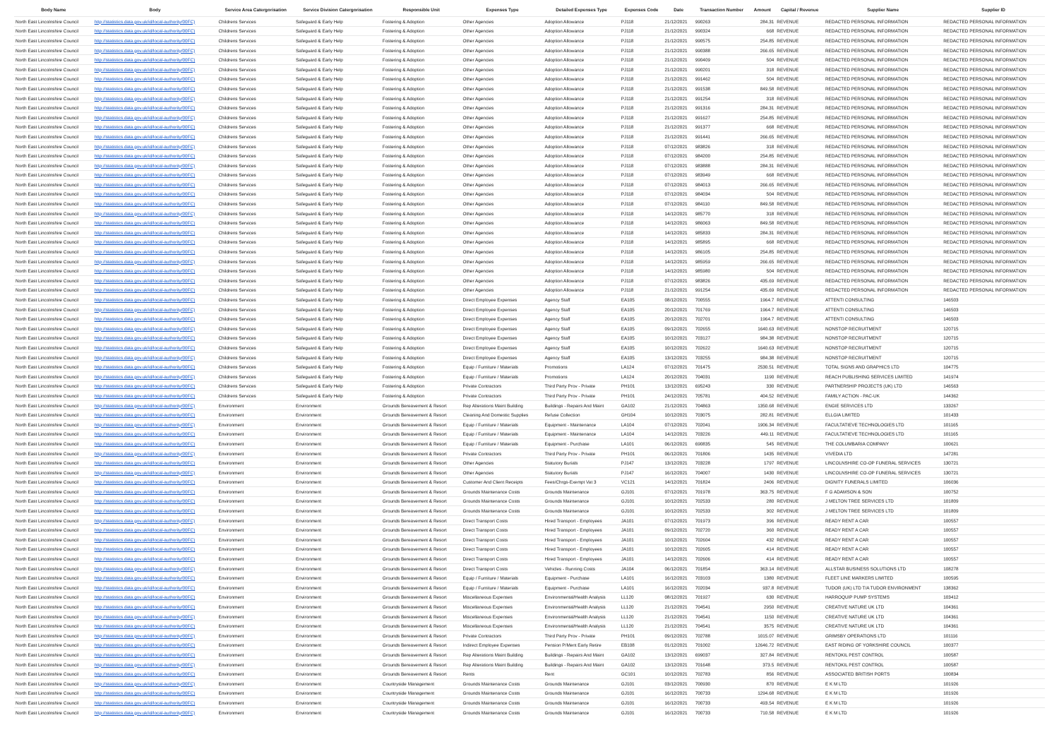| Body Name | Body | Service Area Catergorisation | Service Division Catergorisation | Responsible Unit | Expenses Type | Detailed Expenses Type | Expenses Code | Date | Transaction Number | Amount | Capital / Revenue | Supplier Name | Supplier ID |
| --- | --- | --- | --- | --- | --- | --- | --- | --- | --- | --- | --- | --- | --- |
| North East Lincolnshire Council | http://statistics.data.gov.uk/id/local-authority/00FC) | Childrens Services | Safeguard & Early Help | Fostering & Adoption | Other Agencies | Adoption Allowance | PJ118 | 21/12/2021 | 990263 | 284.31 | REVENUE | REDACTED PERSONAL INFORMATION | REDACTED PERSONAL INFORMATION |
| North East Lincolnshire Council | http://statistics.data.gov.uk/id/local-authority/00FC) | Childrens Services | Safeguard & Early Help | Fostering & Adoption | Other Agencies | Adoption Allowance | PJ118 | 21/12/2021 | 990324 | 668 | REVENUE | REDACTED PERSONAL INFORMATION | REDACTED PERSONAL INFORMATION |
| North East Lincolnshire Council | http://statistics.data.gov.uk/id/local-authority/00FC) | Childrens Services | Safeguard & Early Help | Fostering & Adoption | Other Agencies | Adoption Allowance | PJ118 | 21/12/2021 | 990575 | 254.85 | REVENUE | REDACTED PERSONAL INFORMATION | REDACTED PERSONAL INFORMATION |
| North East Lincolnshire Council | http://statistics.data.gov.uk/id/local-authority/00FC) | Childrens Services | Safeguard & Early Help | Fostering & Adoption | Other Agencies | Adoption Allowance | PJ118 | 21/12/2021 | 990388 | 266.65 | REVENUE | REDACTED PERSONAL INFORMATION | REDACTED PERSONAL INFORMATION |
| North East Lincolnshire Council | http://statistics.data.gov.uk/id/local-authority/00FC) | Childrens Services | Safeguard & Early Help | Fostering & Adoption | Other Agencies | Adoption Allowance | PJ118 | 21/12/2021 | 990409 | 504 | REVENUE | REDACTED PERSONAL INFORMATION | REDACTED PERSONAL INFORMATION |
| North East Lincolnshire Council | http://statistics.data.gov.uk/id/local-authority/00FC) | Childrens Services | Safeguard & Early Help | Fostering & Adoption | Other Agencies | Adoption Allowance | PJ118 | 21/12/2021 | 990201 | 318 | REVENUE | REDACTED PERSONAL INFORMATION | REDACTED PERSONAL INFORMATION |
| North East Lincolnshire Council | http://statistics.data.gov.uk/id/local-authority/00FC) | Childrens Services | Safeguard & Early Help | Fostering & Adoption | Other Agencies | Adoption Allowance | PJ118 | 21/12/2021 | 991462 | 504 | REVENUE | REDACTED PERSONAL INFORMATION | REDACTED PERSONAL INFORMATION |
| North East Lincolnshire Council | http://statistics.data.gov.uk/id/local-authority/00FC) | Childrens Services | Safeguard & Early Help | Fostering & Adoption | Other Agencies | Adoption Allowance | PJ118 | 21/12/2021 | 991538 | 849.58 | REVENUE | REDACTED PERSONAL INFORMATION | REDACTED PERSONAL INFORMATION |
| North East Lincolnshire Council | http://statistics.data.gov.uk/id/local-authority/00FC) | Childrens Services | Safeguard & Early Help | Fostering & Adoption | Other Agencies | Adoption Allowance | PJ118 | 21/12/2021 | 991254 | 318 | REVENUE | REDACTED PERSONAL INFORMATION | REDACTED PERSONAL INFORMATION |
| North East Lincolnshire Council | http://statistics.data.gov.uk/id/local-authority/00FC) | Childrens Services | Safeguard & Early Help | Fostering & Adoption | Other Agencies | Adoption Allowance | PJ118 | 21/12/2021 | 991316 | 284.31 | REVENUE | REDACTED PERSONAL INFORMATION | REDACTED PERSONAL INFORMATION |
| North East Lincolnshire Council | http://statistics.data.gov.uk/id/local-authority/00FC) | Childrens Services | Safeguard & Early Help | Fostering & Adoption | Other Agencies | Adoption Allowance | PJ118 | 21/12/2021 | 991627 | 254.85 | REVENUE | REDACTED PERSONAL INFORMATION | REDACTED PERSONAL INFORMATION |
| North East Lincolnshire Council | http://statistics.data.gov.uk/id/local-authority/00FC) | Childrens Services | Safeguard & Early Help | Fostering & Adoption | Other Agencies | Adoption Allowance | PJ118 | 21/12/2021 | 991377 | 668 | REVENUE | REDACTED PERSONAL INFORMATION | REDACTED PERSONAL INFORMATION |
| North East Lincolnshire Council | http://statistics.data.gov.uk/id/local-authority/00FC) | Childrens Services | Safeguard & Early Help | Fostering & Adoption | Other Agencies | Adoption Allowance | PJ118 | 21/12/2021 | 991441 | 266.65 | REVENUE | REDACTED PERSONAL INFORMATION | REDACTED PERSONAL INFORMATION |
| North East Lincolnshire Council | http://statistics.data.gov.uk/id/local-authority/00FC) | Childrens Services | Safeguard & Early Help | Fostering & Adoption | Other Agencies | Adoption Allowance | PJ118 | 07/12/2021 | 983826 | 318 | REVENUE | REDACTED PERSONAL INFORMATION | REDACTED PERSONAL INFORMATION |
| North East Lincolnshire Council | http://statistics.data.gov.uk/id/local-authority/00FC) | Childrens Services | Safeguard & Early Help | Fostering & Adoption | Other Agencies | Adoption Allowance | PJ118 | 07/12/2021 | 984200 | 254.85 | REVENUE | REDACTED PERSONAL INFORMATION | REDACTED PERSONAL INFORMATION |
| North East Lincolnshire Council | http://statistics.data.gov.uk/id/local-authority/00FC) | Childrens Services | Safeguard & Early Help | Fostering & Adoption | Other Agencies | Adoption Allowance | PJ118 | 07/12/2021 | 983888 | 284.31 | REVENUE | REDACTED PERSONAL INFORMATION | REDACTED PERSONAL INFORMATION |
| North East Lincolnshire Council | http://statistics.data.gov.uk/id/local-authority/00FC) | Childrens Services | Safeguard & Early Help | Fostering & Adoption | Other Agencies | Adoption Allowance | PJ118 | 07/12/2021 | 983949 | 668 | REVENUE | REDACTED PERSONAL INFORMATION | REDACTED PERSONAL INFORMATION |
| North East Lincolnshire Council | http://statistics.data.gov.uk/id/local-authority/00FC) | Childrens Services | Safeguard & Early Help | Fostering & Adoption | Other Agencies | Adoption Allowance | PJ118 | 07/12/2021 | 984013 | 266.65 | REVENUE | REDACTED PERSONAL INFORMATION | REDACTED PERSONAL INFORMATION |
| North East Lincolnshire Council | http://statistics.data.gov.uk/id/local-authority/00FC) | Childrens Services | Safeguard & Early Help | Fostering & Adoption | Other Agencies | Adoption Allowance | PJ118 | 07/12/2021 | 984034 | 504 | REVENUE | REDACTED PERSONAL INFORMATION | REDACTED PERSONAL INFORMATION |
| North East Lincolnshire Council | http://statistics.data.gov.uk/id/local-authority/00FC) | Childrens Services | Safeguard & Early Help | Fostering & Adoption | Other Agencies | Adoption Allowance | PJ118 | 07/12/2021 | 984110 | 849.58 | REVENUE | REDACTED PERSONAL INFORMATION | REDACTED PERSONAL INFORMATION |
| North East Lincolnshire Council | http://statistics.data.gov.uk/id/local-authority/00FC) | Childrens Services | Safeguard & Early Help | Fostering & Adoption | Other Agencies | Adoption Allowance | PJ118 | 14/12/2021 | 985770 | 318 | REVENUE | REDACTED PERSONAL INFORMATION | REDACTED PERSONAL INFORMATION |
| North East Lincolnshire Council | http://statistics.data.gov.uk/id/local-authority/00FC) | Childrens Services | Safeguard & Early Help | Fostering & Adoption | Other Agencies | Adoption Allowance | PJ118 | 14/12/2021 | 986063 | 849.58 | REVENUE | REDACTED PERSONAL INFORMATION | REDACTED PERSONAL INFORMATION |
| North East Lincolnshire Council | http://statistics.data.gov.uk/id/local-authority/00FC) | Childrens Services | Safeguard & Early Help | Fostering & Adoption | Other Agencies | Adoption Allowance | PJ118 | 14/12/2021 | 985833 | 284.31 | REVENUE | REDACTED PERSONAL INFORMATION | REDACTED PERSONAL INFORMATION |
| North East Lincolnshire Council | http://statistics.data.gov.uk/id/local-authority/00FC) | Childrens Services | Safeguard & Early Help | Fostering & Adoption | Other Agencies | Adoption Allowance | PJ118 | 14/12/2021 | 985895 | 668 | REVENUE | REDACTED PERSONAL INFORMATION | REDACTED PERSONAL INFORMATION |
| North East Lincolnshire Council | http://statistics.data.gov.uk/id/local-authority/00FC) | Childrens Services | Safeguard & Early Help | Fostering & Adoption | Other Agencies | Adoption Allowance | PJ118 | 14/12/2021 | 986105 | 254.85 | REVENUE | REDACTED PERSONAL INFORMATION | REDACTED PERSONAL INFORMATION |
| North East Lincolnshire Council | http://statistics.data.gov.uk/id/local-authority/00FC) | Childrens Services | Safeguard & Early Help | Fostering & Adoption | Other Agencies | Adoption Allowance | PJ118 | 14/12/2021 | 985959 | 266.65 | REVENUE | REDACTED PERSONAL INFORMATION | REDACTED PERSONAL INFORMATION |
| North East Lincolnshire Council | http://statistics.data.gov.uk/id/local-authority/00FC) | Childrens Services | Safeguard & Early Help | Fostering & Adoption | Other Agencies | Adoption Allowance | PJ118 | 14/12/2021 | 985980 | 504 | REVENUE | REDACTED PERSONAL INFORMATION | REDACTED PERSONAL INFORMATION |
| North East Lincolnshire Council | http://statistics.data.gov.uk/id/local-authority/00FC) | Childrens Services | Safeguard & Early Help | Fostering & Adoption | Other Agencies | Adoption Allowance | PJ118 | 07/12/2021 | 983826 | 435.69 | REVENUE | REDACTED PERSONAL INFORMATION | REDACTED PERSONAL INFORMATION |
| North East Lincolnshire Council | http://statistics.data.gov.uk/id/local-authority/00FC) | Childrens Services | Safeguard & Early Help | Fostering & Adoption | Other Agencies | Adoption Allowance | PJ118 | 21/12/2021 | 991254 | 435.69 | REVENUE | REDACTED PERSONAL INFORMATION | REDACTED PERSONAL INFORMATION |
| North East Lincolnshire Council | http://statistics.data.gov.uk/id/local-authority/00FC) | Childrens Services | Safeguard & Early Help | Fostering & Adoption | Direct Employee Expenses | Agency Staff | EA105 | 08/12/2021 | 700555 | 1964.7 | REVENUE | ATTENTI CONSULTING | 146503 |
| North East Lincolnshire Council | http://statistics.data.gov.uk/id/local-authority/00FC) | Childrens Services | Safeguard & Early Help | Fostering & Adoption | Direct Employee Expenses | Agency Staff | EA105 | 20/12/2021 | 701769 | 1964.7 | REVENUE | ATTENTI CONSULTING | 146503 |
| North East Lincolnshire Council | http://statistics.data.gov.uk/id/local-authority/00FC) | Childrens Services | Safeguard & Early Help | Fostering & Adoption | Direct Employee Expenses | Agency Staff | EA105 | 20/12/2021 | 702701 | 1964.7 | REVENUE | ATTENTI CONSULTING | 146503 |
| North East Lincolnshire Council | http://statistics.data.gov.uk/id/local-authority/00FC) | Childrens Services | Safeguard & Early Help | Fostering & Adoption | Direct Employee Expenses | Agency Staff | EA105 | 09/12/2021 | 702655 | 1640.63 | REVENUE | NONSTOP RECRUITMENT | 120715 |
| North East Lincolnshire Council | http://statistics.data.gov.uk/id/local-authority/00FC) | Childrens Services | Safeguard & Early Help | Fostering & Adoption | Direct Employee Expenses | Agency Staff | EA105 | 10/12/2021 | 703127 | 984.38 | REVENUE | NONSTOP RECRUITMENT | 120715 |
| North East Lincolnshire Council | http://statistics.data.gov.uk/id/local-authority/00FC) | Childrens Services | Safeguard & Early Help | Fostering & Adoption | Direct Employee Expenses | Agency Staff | EA105 | 10/12/2021 | 702622 | 1640.63 | REVENUE | NONSTOP RECRUITMENT | 120715 |
| North East Lincolnshire Council | http://statistics.data.gov.uk/id/local-authority/00FC) | Childrens Services | Safeguard & Early Help | Fostering & Adoption | Direct Employee Expenses | Agency Staff | EA105 | 13/12/2021 | 703255 | 984.38 | REVENUE | NONSTOP RECRUITMENT | 120715 |
| North East Lincolnshire Council | http://statistics.data.gov.uk/id/local-authority/00FC) | Childrens Services | Safeguard & Early Help | Fostering & Adoption | Equip / Furniture / Materials | Promotions | LA124 | 07/12/2021 | 701475 | 2530.51 | REVENUE | TOTAL SIGNS AND GRAPHICS LTD | 104775 |
| North East Lincolnshire Council | http://statistics.data.gov.uk/id/local-authority/00FC) | Childrens Services | Safeguard & Early Help | Fostering & Adoption | Equip / Furniture / Materials | Promotions | LA124 | 20/12/2021 | 704031 | 1190 | REVENUE | REACH PUBLISHING SERVICES LIMITED | 141974 |
| North East Lincolnshire Council | http://statistics.data.gov.uk/id/local-authority/00FC) | Childrens Services | Safeguard & Early Help | Fostering & Adoption | Private Contractors | Third Party Prov - Private | PH101 | 13/12/2021 | 695243 | 330 | REVENUE | PARTNERSHIP PROJECTS (UK) LTD | 146563 |
| North East Lincolnshire Council | http://statistics.data.gov.uk/id/local-authority/00FC) | Childrens Services | Safeguard & Early Help | Fostering & Adoption | Private Contractors | Third Party Prov - Private | PH101 | 24/12/2021 | 705781 | 404.52 | REVENUE | FAMILY ACTION - PAC-UK | 144362 |
| North East Lincolnshire Council | http://statistics.data.gov.uk/id/local-authority/00FC) | Environment | Environment | Grounds Bereavement & Resort | Rep Alterations Maint Building | Buildings - Repairs And Maint | GA102 | 21/12/2021 | 704863 | 1350.68 | REVENUE | ENGIE SERVICES LTD | 133267 |
| North East Lincolnshire Council | http://statistics.data.gov.uk/id/local-authority/00FC) | Environment | Environment | Grounds Bereavement & Resort | Cleaning And Domestic Supplies | Refuse Collection | GH104 | 10/12/2021 | 703075 | 282.81 | REVENUE | ELLGIA LIMITED | 101433 |
| North East Lincolnshire Council | http://statistics.data.gov.uk/id/local-authority/00FC) | Environment | Environment | Grounds Bereavement & Resort | Equip / Furniture / Materials | Equipment - Maintenance | LA104 | 07/12/2021 | 702041 | 1906.34 | REVENUE | FACULTATIEVE TECHNOLOGIES LTD | 101165 |
| North East Lincolnshire Council | http://statistics.data.gov.uk/id/local-authority/00FC) | Environment | Environment | Grounds Bereavement & Resort | Equip / Furniture / Materials | Equipment - Maintenance | LA104 | 14/12/2021 | 703226 | 449.11 | REVENUE | FACULTATIEVE TECHNOLOGIES LTD | 101165 |
| North East Lincolnshire Council | http://statistics.data.gov.uk/id/local-authority/00FC) | Environment | Environment | Grounds Bereavement & Resort | Equip / Furniture / Materials | Equipment - Purchase | LA101 | 06/12/2021 | 690835 | 545 | REVENUE | THE COLUMBARIA COMPANY | 100621 |
| North East Lincolnshire Council | http://statistics.data.gov.uk/id/local-authority/00FC) | Environment | Environment | Grounds Bereavement & Resort | Private Contractors | Third Party Prov - Private | PH101 | 06/12/2021 | 701806 | 1435 | REVENUE | VIVEDIA LTD | 147281 |
| North East Lincolnshire Council | http://statistics.data.gov.uk/id/local-authority/00FC) | Environment | Environment | Grounds Bereavement & Resort | Other Agencies | Statutory Burials | PJ147 | 13/12/2021 | 703228 | 1797 | REVENUE | LINCOLNSHIRE CO-OP FUNERAL SERVICES | 130721 |
| North East Lincolnshire Council | http://statistics.data.gov.uk/id/local-authority/00FC) | Environment | Environment | Grounds Bereavement & Resort | Other Agencies | Statutory Burials | PJ147 | 16/12/2021 | 704007 | 1430 | REVENUE | LINCOLNSHIRE CO-OP FUNERAL SERVICES | 130721 |
| North East Lincolnshire Council | http://statistics.data.gov.uk/id/local-authority/00FC) | Environment | Environment | Grounds Bereavement & Resort | Customer And Client Receipts | Fees/Chrgs-Exempt Vat 3 | VC121 | 14/12/2021 | 701824 | 2406 | REVENUE | DIGNITY FUNERALS LIMITED | 106036 |
| North East Lincolnshire Council | http://statistics.data.gov.uk/id/local-authority/00FC) | Environment | Environment | Grounds Bereavement & Resort | Grounds Maintenance Costs | Grounds Maintenance | GJ101 | 07/12/2021 | 701978 | 363.75 | REVENUE | F G ADAMSON & SON | 100752 |
| North East Lincolnshire Council | http://statistics.data.gov.uk/id/local-authority/00FC) | Environment | Environment | Grounds Bereavement & Resort | Grounds Maintenance Costs | Grounds Maintenance | GJ101 | 10/12/2021 | 702533 | 280 | REVENUE | J MELTON TREE SERVICES LTD | 101809 |
| North East Lincolnshire Council | http://statistics.data.gov.uk/id/local-authority/00FC) | Environment | Environment | Grounds Bereavement & Resort | Grounds Maintenance Costs | Grounds Maintenance | GJ101 | 10/12/2021 | 702533 | 302 | REVENUE | J MELTON TREE SERVICES LTD | 101809 |
| North East Lincolnshire Council | http://statistics.data.gov.uk/id/local-authority/00FC) | Environment | Environment | Grounds Bereavement & Resort | Direct Transport Costs | Hired Transport - Employees | JA101 | 07/12/2021 | 701973 | 396 | REVENUE | READY RENT A CAR | 100557 |
| North East Lincolnshire Council | http://statistics.data.gov.uk/id/local-authority/00FC) | Environment | Environment | Grounds Bereavement & Resort | Direct Transport Costs | Hired Transport - Employees | JA101 | 09/12/2021 | 702720 | 360 | REVENUE | READY RENT A CAR | 100557 |
| North East Lincolnshire Council | http://statistics.data.gov.uk/id/local-authority/00FC) | Environment | Environment | Grounds Bereavement & Resort | Direct Transport Costs | Hired Transport - Employees | JA101 | 10/12/2021 | 702604 | 432 | REVENUE | READY RENT A CAR | 100557 |
| North East Lincolnshire Council | http://statistics.data.gov.uk/id/local-authority/00FC) | Environment | Environment | Grounds Bereavement & Resort | Direct Transport Costs | Hired Transport - Employees | JA101 | 10/12/2021 | 702605 | 414 | REVENUE | READY RENT A CAR | 100557 |
| North East Lincolnshire Council | http://statistics.data.gov.uk/id/local-authority/00FC) | Environment | Environment | Grounds Bereavement & Resort | Direct Transport Costs | Hired Transport - Employees | JA101 | 14/12/2021 | 702606 | 414 | REVENUE | READY RENT A CAR | 100557 |
| North East Lincolnshire Council | http://statistics.data.gov.uk/id/local-authority/00FC) | Environment | Environment | Grounds Bereavement & Resort | Direct Transport Costs | Vehicles - Running Costs | JA104 | 06/12/2021 | 701854 | 363.14 | REVENUE | ALLSTAR BUSINESS SOLUTIONS LTD | 108278 |
| North East Lincolnshire Council | http://statistics.data.gov.uk/id/local-authority/00FC) | Environment | Environment | Grounds Bereavement & Resort | Equip / Furniture / Materials | Equipment - Purchase | LA101 | 16/12/2021 | 703103 | 1380 | REVENUE | FLEET LINE MARKERS LIMITED | 100595 |
| North East Lincolnshire Council | http://statistics.data.gov.uk/id/local-authority/00FC) | Environment | Environment | Grounds Bereavement & Resort | Equip / Furniture / Materials | Equipment - Purchase | LA101 | 16/12/2021 | 702034 | 937.8 | REVENUE | TUDOR (UK) LTD T/A TUDOR ENVIRONMENT | 138362 |
| North East Lincolnshire Council | http://statistics.data.gov.uk/id/local-authority/00FC) | Environment | Environment | Grounds Bereavement & Resort | Miscellaneous Expenses | Environmental/Health Analysis | LL120 | 08/12/2021 | 701927 | 630 | REVENUE | HARROQUIP PUMP SYSTEMS | 103412 |
| North East Lincolnshire Council | http://statistics.data.gov.uk/id/local-authority/00FC) | Environment | Environment | Grounds Bereavement & Resort | Miscellaneous Expenses | Environmental/Health Analysis | LL120 | 21/12/2021 | 704541 | 2950 | REVENUE | CREATIVE NATURE UK LTD | 104361 |
| North East Lincolnshire Council | http://statistics.data.gov.uk/id/local-authority/00FC) | Environment | Environment | Grounds Bereavement & Resort | Miscellaneous Expenses | Environmental/Health Analysis | LL120 | 21/12/2021 | 704541 | 1150 | REVENUE | CREATIVE NATURE UK LTD | 104361 |
| North East Lincolnshire Council | http://statistics.data.gov.uk/id/local-authority/00FC) | Environment | Environment | Grounds Bereavement & Resort | Miscellaneous Expenses | Environmental/Health Analysis | LL120 | 21/12/2021 | 704541 | 3575 | REVENUE | CREATIVE NATURE UK LTD | 104361 |
| North East Lincolnshire Council | http://statistics.data.gov.uk/id/local-authority/00FC) | Environment | Environment | Grounds Bereavement & Resort | Private Contractors | Third Party Prov - Private | PH101 | 09/12/2021 | 702788 | 1015.07 | REVENUE | GRIMSBY OPERATIONS LTD | 101116 |
| North East Lincolnshire Council | http://statistics.data.gov.uk/id/local-authority/00FC) | Environment | Environment | Grounds Bereavement & Resort | Indirect Employee Expenses | Pension P/Ment Early Retire | EB108 | 01/12/2021 | 701002 | 12646.72 | REVENUE | EAST RIDING OF YORKSHIRE COUNCIL | 100377 |
| North East Lincolnshire Council | http://statistics.data.gov.uk/id/local-authority/00FC) | Environment | Environment | Grounds Bereavement & Resort | Rep Alterations Maint Building | Buildings - Repairs And Maint | GA102 | 13/12/2021 | 699037 | 327.84 | REVENUE | RENTOKIL PEST CONTROL | 100587 |
| North East Lincolnshire Council | http://statistics.data.gov.uk/id/local-authority/00FC) | Environment | Environment | Grounds Bereavement & Resort | Rep Alterations Maint Building | Buildings - Repairs And Maint | GA102 | 13/12/2021 | 701648 | 373.5 | REVENUE | RENTOKIL PEST CONTROL | 100587 |
| North East Lincolnshire Council | http://statistics.data.gov.uk/id/local-authority/00FC) | Environment | Environment | Grounds Bereavement & Resort | Rents | Rent | GC101 | 10/12/2021 | 702783 | 856 | REVENUE | ASSOCIATED BRITISH PORTS | 100834 |
| North East Lincolnshire Council | http://statistics.data.gov.uk/id/local-authority/00FC) | Environment | Environment | Countryside Management | Grounds Maintenance Costs | Grounds Maintenance | GJ101 | 03/12/2021 | 700930 | 870 | REVENUE | E K M LTD | 101926 |
| North East Lincolnshire Council | http://statistics.data.gov.uk/id/local-authority/00FC) | Environment | Environment | Countryside Management | Grounds Maintenance Costs | Grounds Maintenance | GJ101 | 16/12/2021 | 700733 | 1294.68 | REVENUE | E K M LTD | 101926 |
| North East Lincolnshire Council | http://statistics.data.gov.uk/id/local-authority/00FC) | Environment | Environment | Countryside Management | Grounds Maintenance Costs | Grounds Maintenance | GJ101 | 16/12/2021 | 700733 | 493.54 | REVENUE | E K M LTD | 101926 |
| North East Lincolnshire Council | http://statistics.data.gov.uk/id/local-authority/00FC) | Environment | Environment | Countryside Management | Grounds Maintenance Costs | Grounds Maintenance | GJ101 | 16/12/2021 | 700733 | 710.58 | REVENUE | E K M LTD | 101926 |